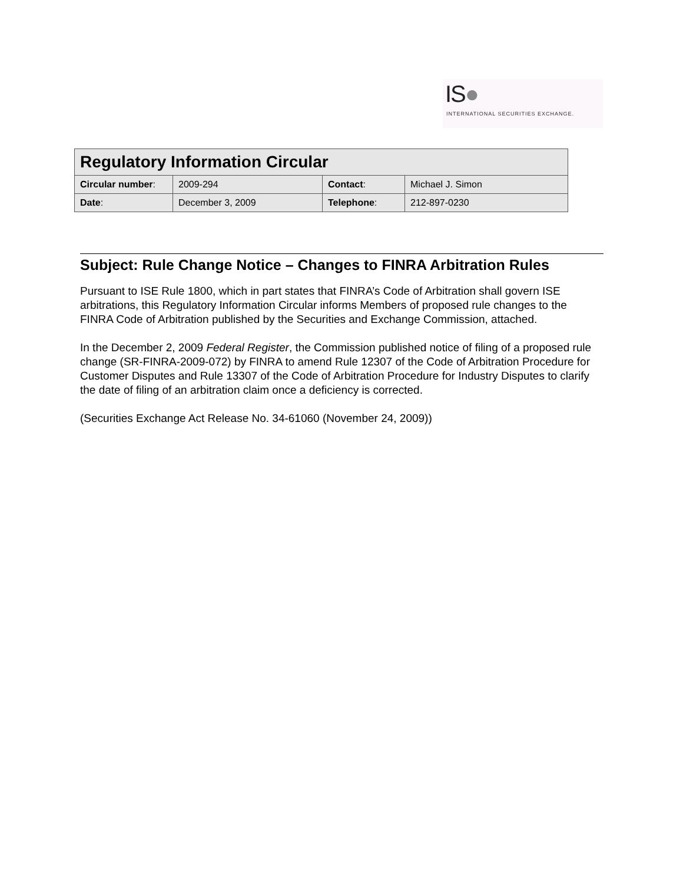IS●
INTERNATIONAL SECURITIES EXCHANGE.
| Regulatory Information Circular | | | |
| --- | --- | --- | --- |
| Circular number : | 2009-294 | Contact : | Michael J. Simon |
| Date : | December 3, 2009 | Telephone : | 212-897-0230 |
Subject: Rule Change Notice – Changes to FINRA Arbitration Rules
Pursuant to ISE Rule 1800, which in part states that FINRA’s Code of Arbitration shall govern ISE arbitrations, this Regulatory Information Circular informs Members of proposed rule changes to the FINRA Code of Arbitration published by the Securities and Exchange Commission, attached.
In the December 2, 2009 Federal Register, the Commission published notice of filing of a proposed rule change (SR-FINRA-2009-072) by FINRA to amend Rule 12307 of the Code of Arbitration Procedure for Customer Disputes and Rule 13307 of the Code of Arbitration Procedure for Industry Disputes to clarify the date of filing of an arbitration claim once a deficiency is corrected.
(Securities Exchange Act Release No. 34-61060 (November 24, 2009))